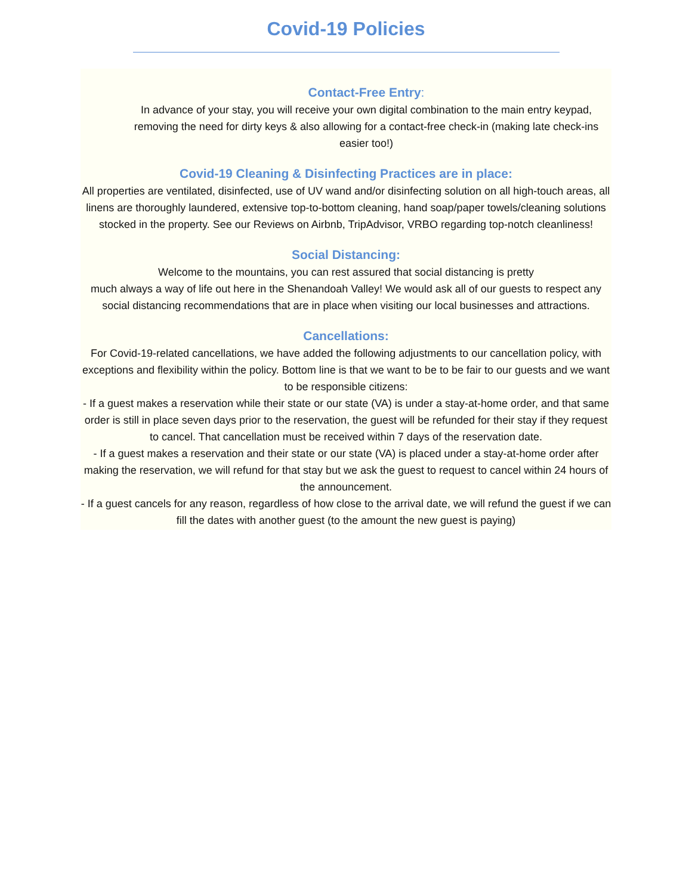Covid-19 Policies
Contact-Free Entry:
In advance of your stay, you will receive your own digital combination to the main entry keypad, removing the need for dirty keys & also allowing for a contact-free check-in (making late check-ins easier too!)
Covid-19 Cleaning & Disinfecting Practices are in place:
All properties are ventilated, disinfected, use of UV wand and/or disinfecting solution on all high-touch areas, all linens are thoroughly laundered, extensive top-to-bottom cleaning, hand soap/paper towels/cleaning solutions stocked in the property. See our Reviews on Airbnb, TripAdvisor, VRBO regarding top-notch cleanliness!
Social Distancing:
Welcome to the mountains, you can rest assured that social distancing is pretty
much always a way of life out here in the Shenandoah Valley! We would ask all of our guests to respect any social distancing recommendations that are in place when visiting our local businesses and attractions.
Cancellations:
For Covid-19-related cancellations, we have added the following adjustments to our cancellation policy, with exceptions and flexibility within the policy. Bottom line is that we want to be to be fair to our guests and we want to be responsible citizens:
- If a guest makes a reservation while their state or our state (VA) is under a stay-at-home order, and that same order is still in place seven days prior to the reservation, the guest will be refunded for their stay if they request to cancel. That cancellation must be received within 7 days of the reservation date.
- If a guest makes a reservation and their state or our state (VA) is placed under a stay-at-home order after making the reservation, we will refund for that stay but we ask the guest to request to cancel within 24 hours of the announcement.
- If a guest cancels for any reason, regardless of how close to the arrival date, we will refund the guest if we can fill the dates with another guest (to the amount the new guest is paying)